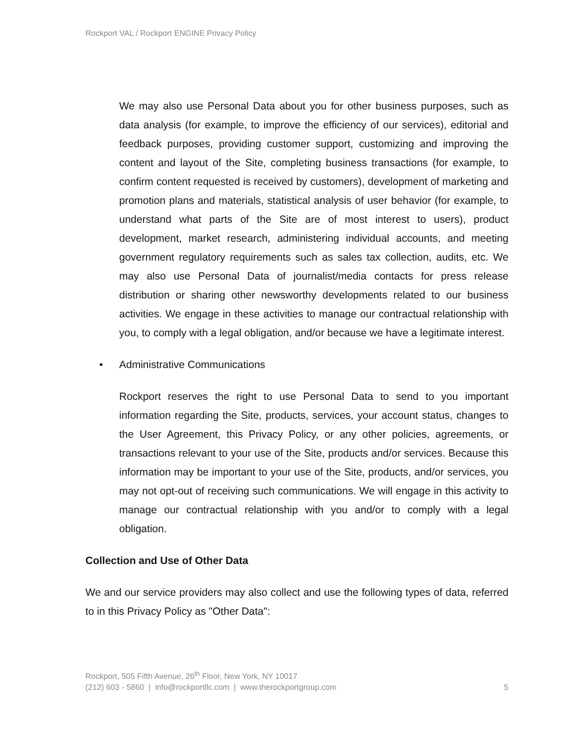Rockport VAL / Rockport ENGINE Privacy Policy
We may also use Personal Data about you for other business purposes, such as data analysis (for example, to improve the efficiency of our services), editorial and feedback purposes, providing customer support, customizing and improving the content and layout of the Site, completing business transactions (for example, to confirm content requested is received by customers), development of marketing and promotion plans and materials, statistical analysis of user behavior (for example, to understand what parts of the Site are of most interest to users), product development, market research, administering individual accounts, and meeting government regulatory requirements such as sales tax collection, audits, etc. We may also use Personal Data of journalist/media contacts for press release distribution or sharing other newsworthy developments related to our business activities. We engage in these activities to manage our contractual relationship with you, to comply with a legal obligation, and/or because we have a legitimate interest.
• Administrative Communications
Rockport reserves the right to use Personal Data to send to you important information regarding the Site, products, services, your account status, changes to the User Agreement, this Privacy Policy, or any other policies, agreements, or transactions relevant to your use of the Site, products and/or services. Because this information may be important to your use of the Site, products, and/or services, you may not opt-out of receiving such communications. We will engage in this activity to manage our contractual relationship with you and/or to comply with a legal obligation.
Collection and Use of Other Data
We and our service providers may also collect and use the following types of data, referred to in this Privacy Policy as "Other Data":
Rockport, 505 Fifth Avenue, 26<sup>th</sup> Floor, New York, NY 10017
(212) 603 - 5860 | info@rockportllc.com | www.therockportgroup.com 5